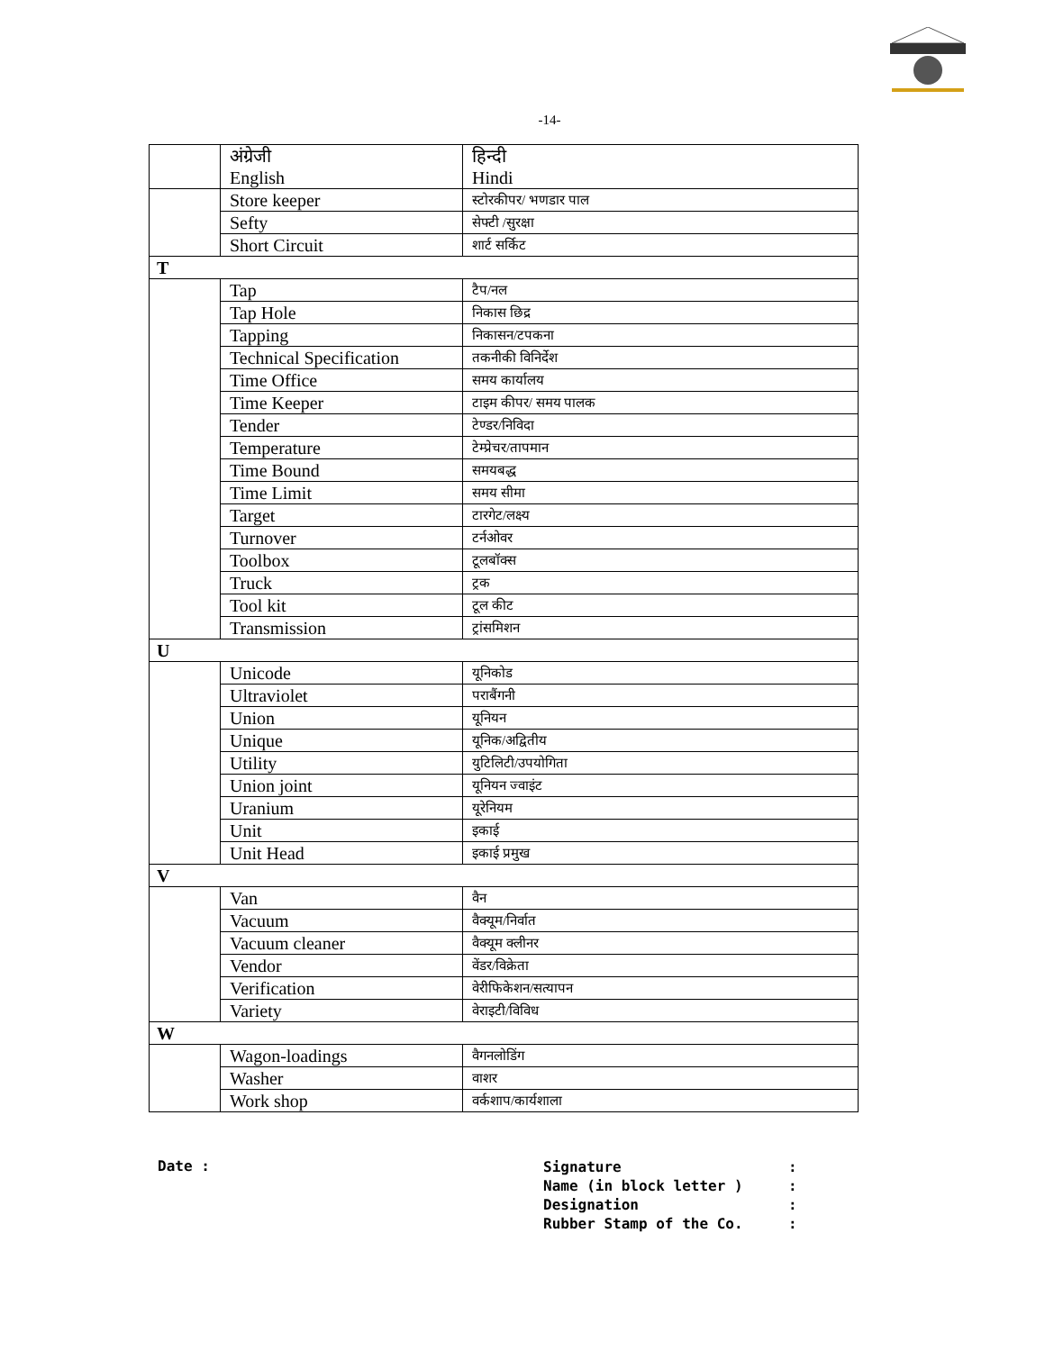-14-
| | अंग्रेजी English | हिन्दी Hindi |
| | Store keeper | स्टोरकीपर/ भणडार पाल |
| | Sefty | सेफ्टी /सुरक्षा |
| | Short Circuit | शार्ट सर्किट |
| T | | |
| | Tap | टैप/नल |
| | Tap Hole | निकास छिद्र |
| | Tapping | निकासन/टपकना |
| | Technical Specification | तकनीकी विनिर्देश |
| | Time Office | समय कार्यालय |
| | Time Keeper | टाइम कीपर/ समय पालक |
| | Tender | टेण्डर/निविदा |
| | Temperature | टेम्प्रेचर/तापमान |
| | Time Bound | समयबद्ध |
| | Time Limit | समय सीमा |
| | Target | टारगेट/लक्ष्य |
| | Turnover | टर्नओवर |
| | Toolbox | टूलबॉक्स |
| | Truck | ट्रक |
| | Tool kit | टूल कीट |
| | Transmission | ट्रांसमिशन |
| U | | |
| | Unicode | यूनिकोड |
| | Ultraviolet | पराबैंगनी |
| | Union | यूनियन |
| | Unique | यूनिक/अद्वितीय |
| | Utility | युटिलिटी/उपयोगिता |
| | Union joint | यूनियन ज्वाइंट |
| | Uranium | यूरेनियम |
| | Unit | इकाई |
| | Unit Head | इकाई प्रमुख |
| V | | |
| | Van | वैन |
| | Vacuum | वैक्यूम/निर्वात |
| | Vacuum cleaner | वैक्यूम क्लीनर |
| | Vendor | वेंडर/विक्रेता |
| | Verification | वेरीफिकेशन/सत्यापन |
| | Variety | वेराइटी/विविध |
| W | | |
| | Wagon-loadings | वैगनलोडिंग |
| | Washer | वाशर |
| | Work shop | वर्कशाप/कार्यशाला |
Date :
Signature :
Name (in block letter ) :
Designation :
Rubber Stamp of the Co. :